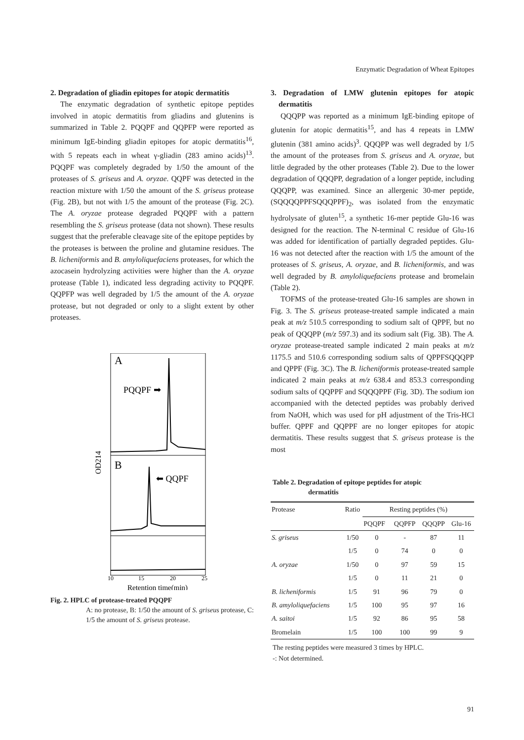Enzymatic Degradation of Wheat Epitopes
2. Degradation of gliadin epitopes for atopic dermatitis
The enzymatic degradation of synthetic epitope peptides involved in atopic dermatitis from gliadins and glutenins is summarized in Table 2. PQQPF and QQPFP were reported as minimum IgE-binding gliadin epitopes for atopic dermatitis<sup>16</sup>, with 5 repeats each in wheat γ-gliadin (283 amino acids)<sup>13</sup>. PQQPF was completely degraded by 1/50 the amount of the proteases of S. griseus and A. oryzae. QQPF was detected in the reaction mixture with 1/50 the amount of the S. griseus protease (Fig. 2B), but not with 1/5 the amount of the protease (Fig. 2C). The A. oryzae protease degraded PQQPF with a pattern resembling the S. griseus protease (data not shown). These results suggest that the preferable cleavage site of the epitope peptides by the proteases is between the proline and glutamine residues. The B. licheniformis and B. amyloliquefaciens proteases, for which the azocasein hydrolyzing activities were higher than the A. oryzae protease (Table 1), indicated less degrading activity to PQQPF. QQPFP was well degraded by 1/5 the amount of the A. oryzae protease, but not degraded or only to a slight extent by other proteases.
A
PQQPF ➡
B
⬅ QQPF
OD214
10
15
20
25
Retention time(min)
Fig. 2. HPLC of protease-treated PQQPF
A: no protease, B: 1/50 the amount of S. griseus protease, C: 1/5 the amount of S. griseus protease.
3. Degradation of LMW glutenin epitopes for atopic dermatitis
QQQPP was reported as a minimum IgE-binding epitope of glutenin for atopic dermatitis<sup>15</sup>, and has 4 repeats in LMW glutenin (381 amino acids)<sup>3</sup>. QQQPP was well degraded by 1/5 the amount of the proteases from S. griseus and A. oryzae, but little degraded by the other proteases (Table 2). Due to the lower degradation of QQQPP, degradation of a longer peptide, including QQQPP, was examined. Since an allergenic 30-mer peptide, (SQQQQPPFSQQQPPF)<sub>2</sub>, was isolated from the enzymatic hydrolysate of gluten<sup>15</sup>, a synthetic 16-mer peptide Glu-16 was designed for the reaction. The N-terminal C residue of Glu-16 was added for identification of partially degraded peptides. Glu-16 was not detected after the reaction with 1/5 the amount of the proteases of S. griseus, A. oryzae, and B. licheniformis, and was well degraded by B. amyloliquefaciens protease and bromelain (Table 2).
TOFMS of the protease-treated Glu-16 samples are shown in Fig. 3. The S. griseus protease-treated sample indicated a main peak at m/z 510.5 corresponding to sodium salt of QPPF, but no peak of QQQPP (m/z 597.3) and its sodium salt (Fig. 3B). The A. oryzae protease-treated sample indicated 2 main peaks at m/z 1175.5 and 510.6 corresponding sodium salts of QPPFSQQQPP and QPPF (Fig. 3C). The B. licheniformis protease-treated sample indicated 2 main peaks at m/z 638.4 and 853.3 corresponding sodium salts of QQPPF and SQQQPPF (Fig. 3D). The sodium ion accompanied with the detected peptides was probably derived from NaOH, which was used for pH adjustment of the Tris-HCl buffer. QPPF and QQPPF are no longer epitopes for atopic dermatitis. These results suggest that S. griseus protease is the most
Table 2. Degradation of epitope peptides for atopic
dermatitis
| Protease | Ratio | Resting peptides (%) | | | |
| --- | --- | --- | --- | --- | --- |
| | | PQQPF | QQPFP | QQQPP | Glu-16 |
| S. griseus | 1/50 | 0 | - | 87 | 11 |
| | 1/5 | 0 | 74 | 0 | 0 |
| A. oryzae | 1/50 | 0 | 97 | 59 | 15 |
| | 1/5 | 0 | 11 | 21 | 0 |
| B. licheniformis | 1/5 | 91 | 96 | 79 | 0 |
| B. amyloliquefaciens | 1/5 | 100 | 95 | 97 | 16 |
| A. saitoi | 1/5 | 92 | 86 | 95 | 58 |
| Bromelain | 1/5 | 100 | 100 | 99 | 9 |
The resting peptides were measured 3 times by HPLC.
-: Not determined.
91